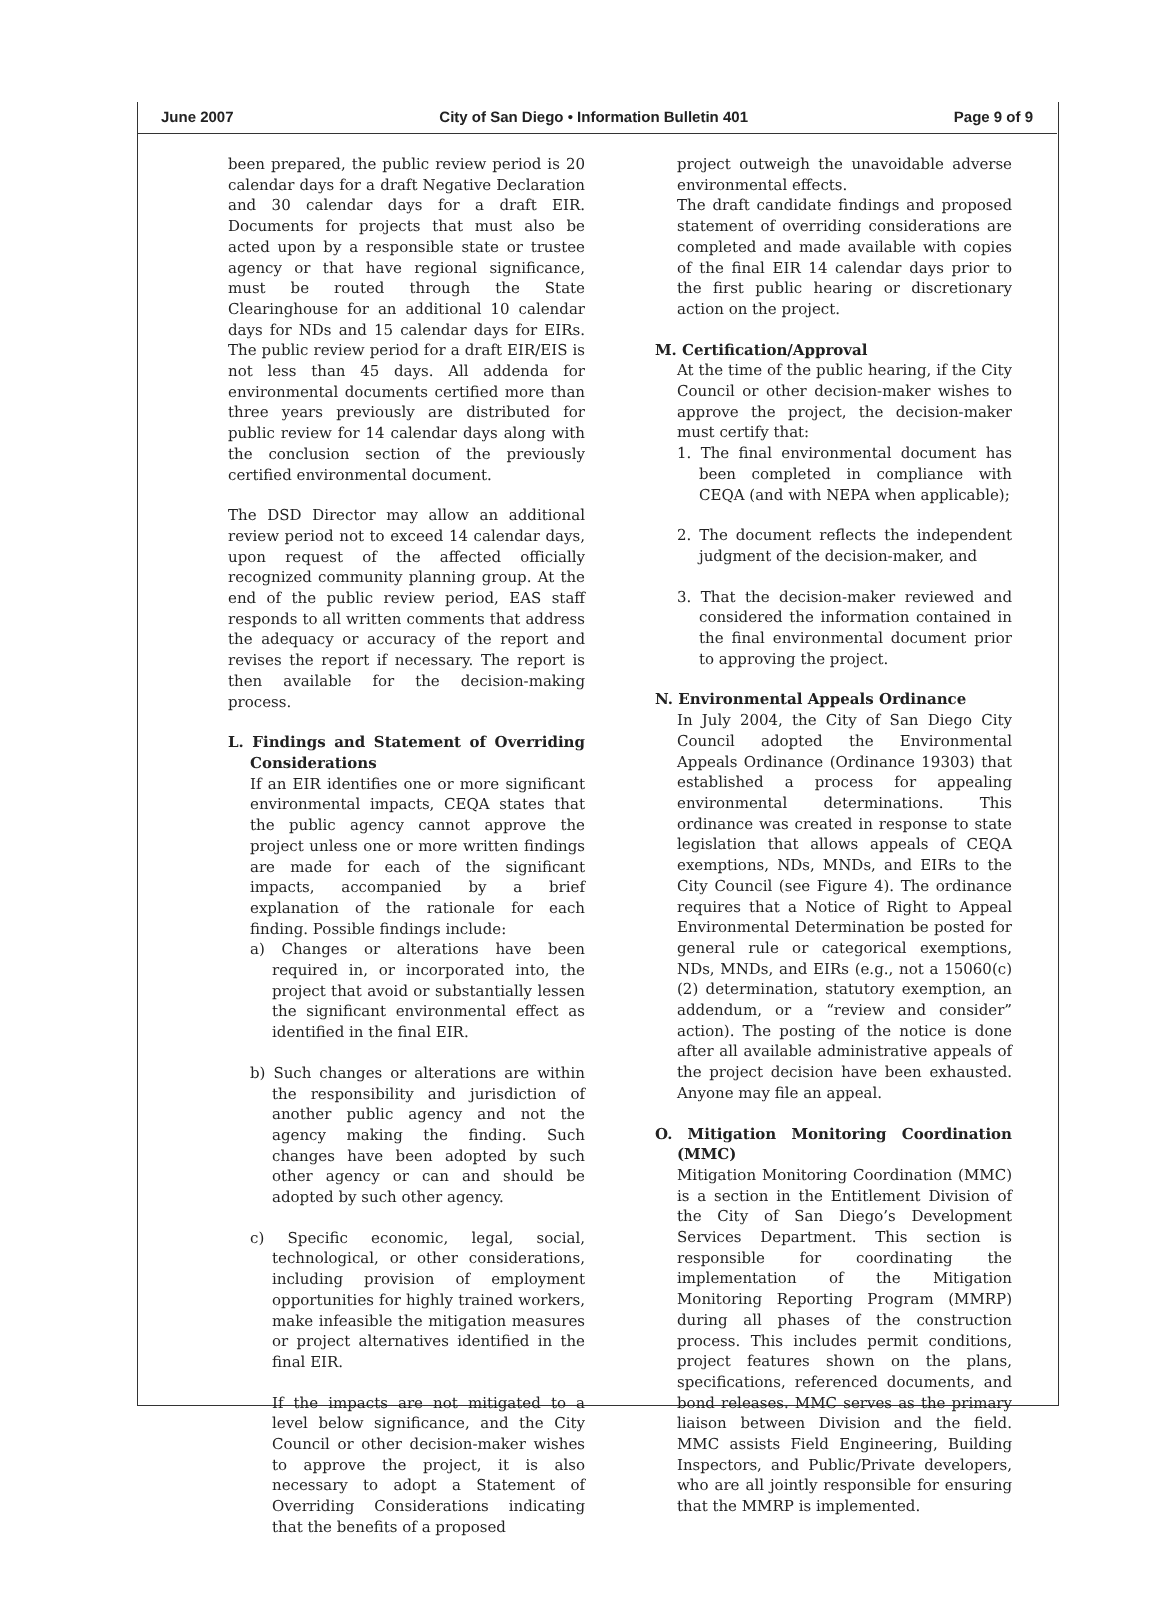June 2007 City of San Diego • Information Bulletin 401 Page 9 of 9
been prepared, the public review period is 20 calendar days for a draft Negative Declaration and 30 calendar days for a draft EIR. Documents for projects that must also be acted upon by a responsible state or trustee agency or that have regional significance, must be routed through the State Clearinghouse for an additional 10 calendar days for NDs and 15 calendar days for EIRs. The public review period for a draft EIR/EIS is not less than 45 days. All addenda for environmental documents certified more than three years previously are distributed for public review for 14 calendar days along with the conclusion section of the previously certified environmental document.
The DSD Director may allow an additional review period not to exceed 14 calendar days, upon request of the affected officially recognized community planning group. At the end of the public review period, EAS staff responds to all written comments that address the adequacy or accuracy of the report and revises the report if necessary. The report is then available for the decision-making process.
L. Findings and Statement of Overriding Considerations
If an EIR identifies one or more significant environmental impacts, CEQA states that the public agency cannot approve the project unless one or more written findings are made for each of the significant impacts, accompanied by a brief explanation of the rationale for each finding. Possible findings include:
a) Changes or alterations have been required in, or incorporated into, the project that avoid or substantially lessen the significant environmental effect as identified in the final EIR.
b) Such changes or alterations are within the responsibility and jurisdiction of another public agency and not the agency making the finding. Such changes have been adopted by such other agency or can and should be adopted by such other agency.
c) Specific economic, legal, social, technological, or other considerations, including provision of employment opportunities for highly trained workers, make infeasible the mitigation measures or project alternatives identified in the final EIR.
If the impacts are not mitigated to a level below significance, and the City Council or other decision-maker wishes to approve the project, it is also necessary to adopt a Statement of Overriding Considerations indicating that the benefits of a proposed
project outweigh the unavoidable adverse environmental effects.
The draft candidate findings and proposed statement of overriding considerations are completed and made available with copies of the final EIR 14 calendar days prior to the first public hearing or discretionary action on the project.
M. Certification/Approval
At the time of the public hearing, if the City Council or other decision-maker wishes to approve the project, the decision-maker must certify that:
1. The final environmental document has been completed in compliance with CEQA (and with NEPA when applicable);
2. The document reflects the independent judgment of the decision-maker, and
3. That the decision-maker reviewed and considered the information contained in the final environmental document prior to approving the project.
N. Environmental Appeals Ordinance
In July 2004, the City of San Diego City Council adopted the Environmental Appeals Ordinance (Ordinance 19303) that established a process for appealing environmental determinations. This ordinance was created in response to state legislation that allows appeals of CEQA exemptions, NDs, MNDs, and EIRs to the City Council (see Figure 4). The ordinance requires that a Notice of Right to Appeal Environmental Determination be posted for general rule or categorical exemptions, NDs, MNDs, and EIRs (e.g., not a 15060(c)(2) determination, statutory exemption, an addendum, or a “review and consider” action). The posting of the notice is done after all available administrative appeals of the project decision have been exhausted. Anyone may file an appeal.
O. Mitigation Monitoring Coordination (MMC)
Mitigation Monitoring Coordination (MMC) is a section in the Entitlement Division of the City of San Diego’s Development Services Department. This section is responsible for coordinating the implementation of the Mitigation Monitoring Reporting Program (MMRP) during all phases of the construction process. This includes permit conditions, project features shown on the plans, specifications, referenced documents, and bond releases. MMC serves as the primary liaison between Division and the field. MMC assists Field Engineering, Building Inspectors, and Public/Private developers, who are all jointly responsible for ensuring that the MMRP is implemented.